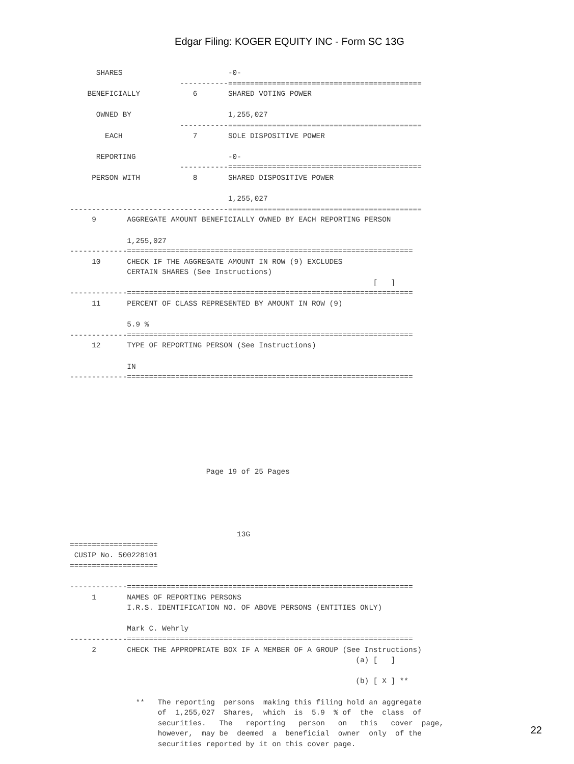Edgar Filing: KOGER EQUITY INC - Form SC 13G
      SHARES                        -0-
                         -----------============================================
    BENEFICIALLY            6       SHARED VOTING POWER

      OWNED BY                      1,255,027
                         -----------============================================
        EACH                7       SOLE DISPOSITIVE POWER

      REPORTING                     -0-
                         -----------============================================
     PERSON WITH            8       SHARED DISPOSITIVE POWER

                                    1,255,027
------------------------------------============================================
     9       AGGREGATE AMOUNT BENEFICIALLY OWNED BY EACH REPORTING PERSON

             1,255,027
-------------=================================================================
     10      CHECK IF THE AGGREGATE AMOUNT IN ROW (9) EXCLUDES
             CERTAIN SHARES (See Instructions)
                                                                     [   ]
-------------=================================================================
     11      PERCENT OF CLASS REPRESENTED BY AMOUNT IN ROW (9)

             5.9 %
-------------=================================================================
     12      TYPE OF REPORTING PERSON (See Instructions)

             IN
-------------=================================================================








                               Page 19 of 25 Pages





                                      13G
====================
 CUSIP No. 500228101
====================

-------------=================================================================
     1       NAMES OF REPORTING PERSONS
             I.R.S. IDENTIFICATION NO. OF ABOVE PERSONS (ENTITIES ONLY)

             Mark C. Wehrly
-------------=================================================================
     2       CHECK THE APPROPRIATE BOX IF A MEMBER OF A GROUP (See Instructions)
                                                                 (a) [   ]

                                                                 (b) [ X ] **

               **   The reporting  persons  making this filing hold an aggregate
                    of  1,255,027  Shares,  which  is  5.9  % of  the  class  of
                    securities.   The   reporting   person   on   this   cover  page,
                    however,  may be  deemed  a  beneficial  owner  only  of the
                    securities reported by it on this cover page.
22